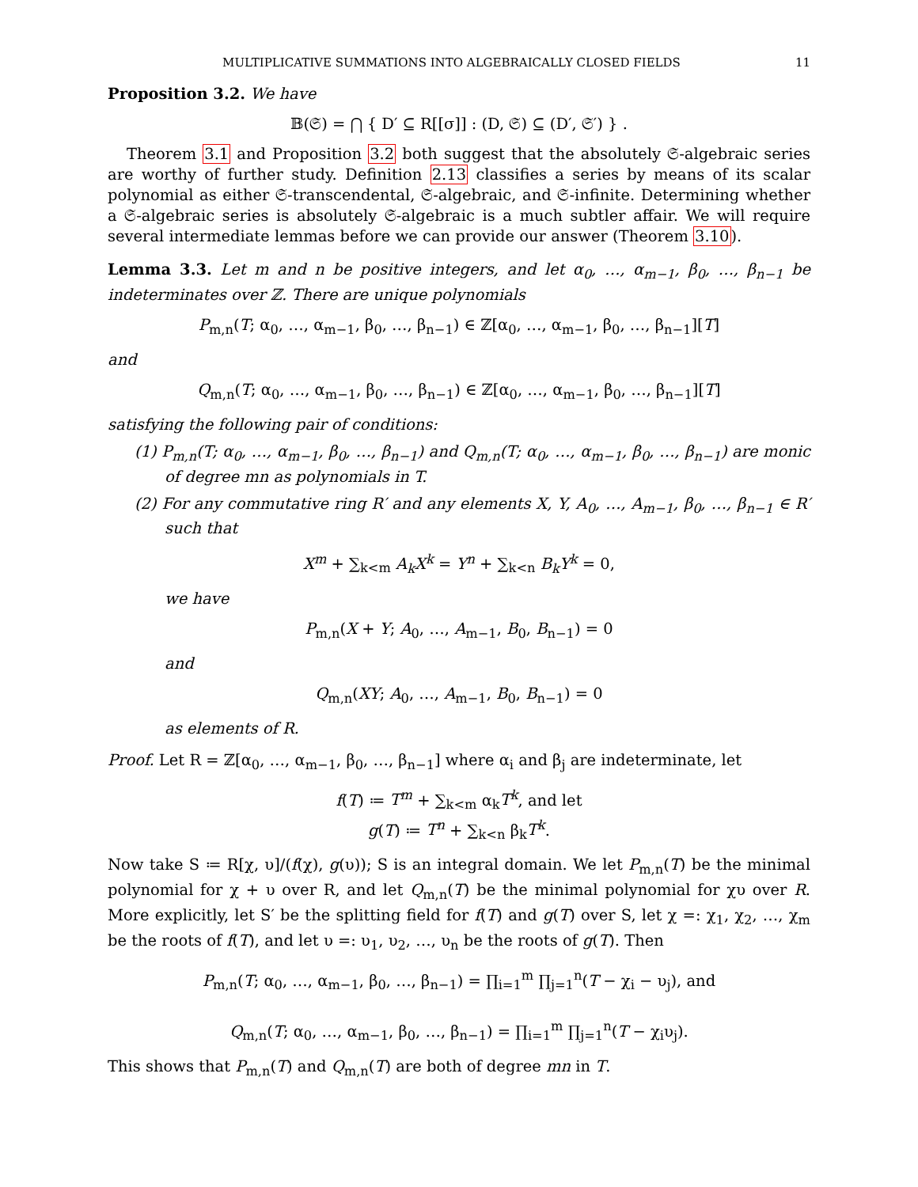MULTIPLICATIVE SUMMATIONS INTO ALGEBRAICALLY CLOSED FIELDS 11
Proposition 3.2. We have
𝔹(𝔖) = ⋂ { D′ ⊆ R[[σ]] : (D, 𝔖) ⊆ (D′, 𝔖′) } .
Theorem 3.1 and Proposition 3.2 both suggest that the absolutely 𝔖-algebraic series are worthy of further study. Definition 2.13 classifies a series by means of its scalar polynomial as either 𝔖-transcendental, 𝔖-algebraic, and 𝔖-infinite. Determining whether a 𝔖-algebraic series is absolutely 𝔖-algebraic is a much subtler affair. We will require several intermediate lemmas before we can provide our answer (Theorem 3.10).
Lemma 3.3. Let m and n be positive integers, and let α<sub>0</sub>, …, α<sub>m−1</sub>, β<sub>0</sub>, …, β<sub>n−1</sub> be indeterminates over ℤ. There are unique polynomials
P<sub>m,n</sub>(T; α<sub>0</sub>, …, α<sub>m−1</sub>, β<sub>0</sub>, …, β<sub>n−1</sub>) ∈ ℤ[α<sub>0</sub>, …, α<sub>m−1</sub>, β<sub>0</sub>, …, β<sub>n−1</sub>][T]
and
Q<sub>m,n</sub>(T; α<sub>0</sub>, …, α<sub>m−1</sub>, β<sub>0</sub>, …, β<sub>n−1</sub>) ∈ ℤ[α<sub>0</sub>, …, α<sub>m−1</sub>, β<sub>0</sub>, …, β<sub>n−1</sub>][T]
satisfying the following pair of conditions:
(1) P<sub>m,n</sub>(T; α<sub>0</sub>, …, α<sub>m−1</sub>, β<sub>0</sub>, …, β<sub>n−1</sub>) and Q<sub>m,n</sub>(T; α<sub>0</sub>, …, α<sub>m−1</sub>, β<sub>0</sub>, …, β<sub>n−1</sub>) are monic of degree mn as polynomials in T.
(2) For any commutative ring R′ and any elements X, Y, A<sub>0</sub>, …, A<sub>m−1</sub>, β<sub>0</sub>, …, β<sub>n−1</sub> ∈ R′ such that
X<sup>m</sup> + ∑<sub>k<m</sub> A<sub>k</sub>X<sup>k</sup> = Y<sup>n</sup> + ∑<sub>k<n</sub> B<sub>k</sub>Y<sup>k</sup> = 0,
we have
P<sub>m,n</sub>(X + Y; A<sub>0</sub>, …, A<sub>m−1</sub>, B<sub>0</sub>, B<sub>n−1</sub>) = 0
and
Q<sub>m,n</sub>(XY; A<sub>0</sub>, …, A<sub>m−1</sub>, B<sub>0</sub>, B<sub>n−1</sub>) = 0
as elements of R.
Proof. Let R = ℤ[α<sub>0</sub>, …, α<sub>m−1</sub>, β<sub>0</sub>, …, β<sub>n−1</sub>] where α<sub>i</sub> and β<sub>j</sub> are indeterminate, let
f(T) ≔ T<sup>m</sup> + ∑<sub>k<m</sub> α<sub>k</sub>T<sup>k</sup>, and let
g(T) ≔ T<sup>n</sup> + ∑<sub>k<n</sub> β<sub>k</sub>T<sup>k</sup>.
Now take S ≔ R[χ, υ]/(f(χ), g(υ)); S is an integral domain. We let P<sub>m,n</sub>(T) be the minimal polynomial for χ + υ over R, and let Q<sub>m,n</sub>(T) be the minimal polynomial for χυ over R. More explicitly, let S′ be the splitting field for f(T) and g(T) over S, let χ =: χ<sub>1</sub>, χ<sub>2</sub>, …, χ<sub>m</sub> be the roots of f(T), and let υ =: υ<sub>1</sub>, υ<sub>2</sub>, …, υ<sub>n</sub> be the roots of g(T). Then
P<sub>m,n</sub>(T; α<sub>0</sub>, …, α<sub>m−1</sub>, β<sub>0</sub>, …, β<sub>n−1</sub>) = ∏<sub>i=1</sub><sup>m</sup> ∏<sub>j=1</sub><sup>n</sup>(T − χ<sub>i</sub> − υ<sub>j</sub>), and
Q<sub>m,n</sub>(T; α<sub>0</sub>, …, α<sub>m−1</sub>, β<sub>0</sub>, …, β<sub>n−1</sub>) = ∏<sub>i=1</sub><sup>m</sup> ∏<sub>j=1</sub><sup>n</sup>(T − χ<sub>i</sub>υ<sub>j</sub>).
This shows that P<sub>m,n</sub>(T) and Q<sub>m,n</sub>(T) are both of degree mn in T.